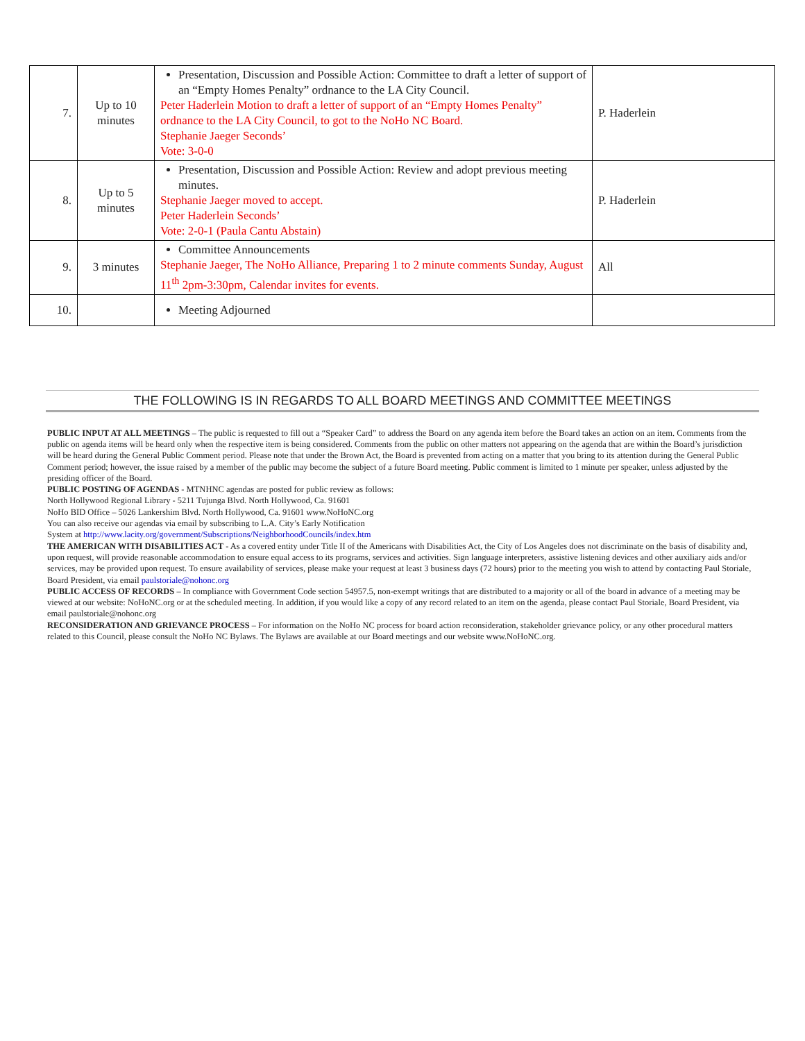| 7. | Up to 10 minutes | Presentation, Discussion and Possible Action: Committee to draft a letter of support of an “Empty Homes Penalty” ordnance to the LA City Council. Peter Haderlein Motion to draft a letter of support of an “Empty Homes Penalty” ordnance to the LA City Council, to got to the NoHo NC Board. Stephanie Jaeger Seconds’ Vote: 3-0-0 | P. Haderlein |
| 8. | Up to 5 minutes | Presentation, Discussion and Possible Action: Review and adopt previous meeting minutes. Stephanie Jaeger moved to accept. Peter Haderlein Seconds’ Vote: 2-0-1 (Paula Cantu Abstain) | P. Haderlein |
| 9. | 3 minutes | Committee Announcements Stephanie Jaeger, The NoHo Alliance, Preparing 1 to 2 minute comments Sunday, August 11<sup>th</sup> 2pm-3:30pm, Calendar invites for events. | All |
| 10. | | Meeting Adjourned | |
THE FOLLOWING IS IN REGARDS TO ALL BOARD MEETINGS AND COMMITTEE MEETINGS
PUBLIC INPUT AT ALL MEETINGS – The public is requested to fill out a “Speaker Card” to address the Board on any agenda item before the Board takes an action on an item. Comments from the public on agenda items will be heard only when the respective item is being considered. Comments from the public on other matters not appearing on the agenda that are within the Board’s jurisdiction will be heard during the General Public Comment period. Please note that under the Brown Act, the Board is prevented from acting on a matter that you bring to its attention during the General Public Comment period; however, the issue raised by a member of the public may become the subject of a future Board meeting. Public comment is limited to 1 minute per speaker, unless adjusted by the presiding officer of the Board.
PUBLIC POSTING OF AGENDAS - MTNHNC agendas are posted for public review as follows:
North Hollywood Regional Library - 5211 Tujunga Blvd. North Hollywood, Ca. 91601
NoHo BID Office – 5026 Lankershim Blvd. North Hollywood, Ca. 91601 www.NoHoNC.org
You can also receive our agendas via email by subscribing to L.A. City’s Early Notification
System at http://www.lacity.org/government/Subscriptions/NeighborhoodCouncils/index.htm
THE AMERICAN WITH DISABILITIES ACT - As a covered entity under Title II of the Americans with Disabilities Act, the City of Los Angeles does not discriminate on the basis of disability and, upon request, will provide reasonable accommodation to ensure equal access to its programs, services and activities. Sign language interpreters, assistive listening devices and other auxiliary aids and/or services, may be provided upon request. To ensure availability of services, please make your request at least 3 business days (72 hours) prior to the meeting you wish to attend by contacting Paul Storiale, Board President, via email paulstoriale@nohonc.org
PUBLIC ACCESS OF RECORDS – In compliance with Government Code section 54957.5, non-exempt writings that are distributed to a majority or all of the board in advance of a meeting may be viewed at our website: NoHoNC.org or at the scheduled meeting. In addition, if you would like a copy of any record related to an item on the agenda, please contact Paul Storiale, Board President, via email paulstoriale@nohonc.org
RECONSIDERATION AND GRIEVANCE PROCESS – For information on the NoHo NC process for board action reconsideration, stakeholder grievance policy, or any other procedural matters related to this Council, please consult the NoHo NC Bylaws. The Bylaws are available at our Board meetings and our website www.NoHoNC.org.